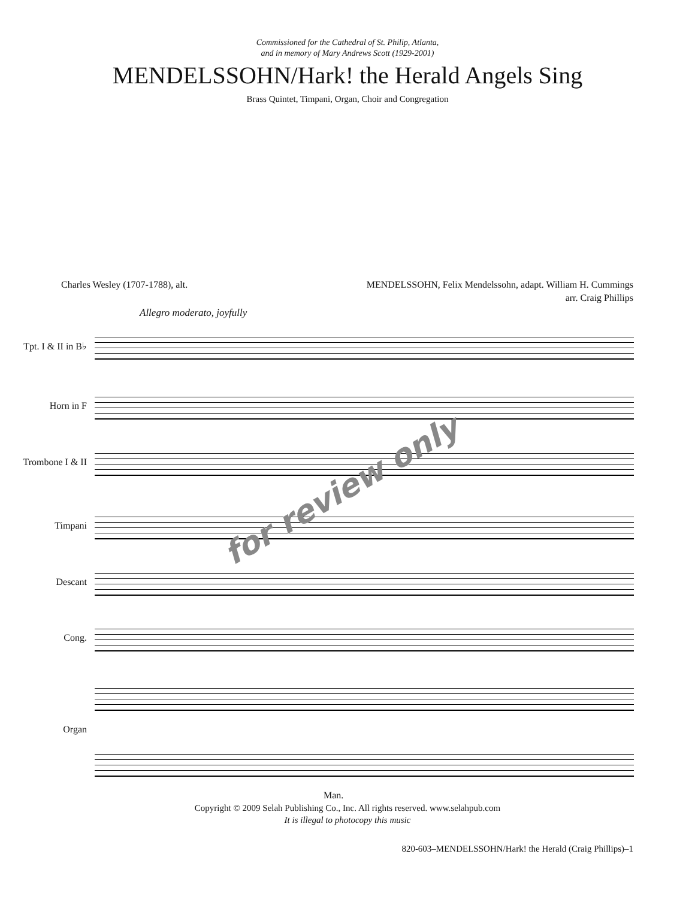Commissioned for the Cathedral of St. Philip, Atlanta,
and in memory of Mary Andrews Scott (1929-2001)
MENDELSSOHN/Hark! the Herald Angels Sing
Brass Quintet, Timpani, Organ, Choir and Congregation
Charles Wesley (1707-1788), alt.
MENDELSSOHN, Felix Mendelssohn, adapt. William H. Cummings
arr. Craig Phillips
Allegro moderato, joyfully
Tpt. I & II in B♭
Horn in F
Trombone I & II
Timpani
Descant
Cong.
Organ
for review only
Man.
Copyright © 2009 Selah Publishing Co., Inc. All rights reserved. www.selahpub.com
It is illegal to photocopy this music
820-603–MENDELSSOHN/Hark! the Herald (Craig Phillips)–1